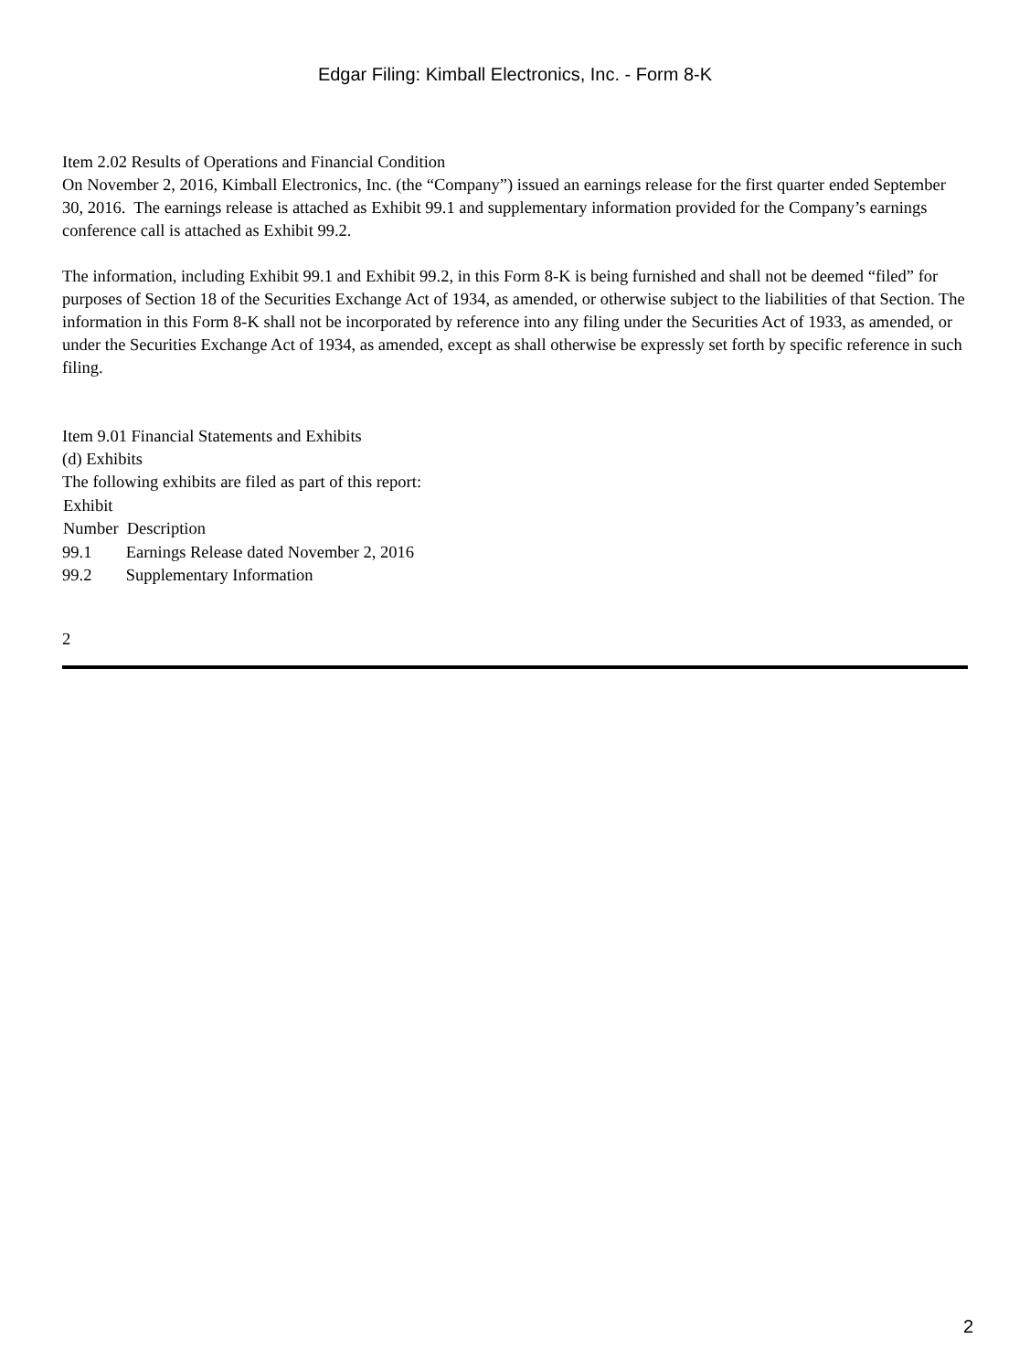Edgar Filing: Kimball Electronics, Inc. - Form 8-K
Item 2.02 Results of Operations and Financial Condition
On November 2, 2016, Kimball Electronics, Inc. (the “Company”) issued an earnings release for the first quarter ended September 30, 2016. The earnings release is attached as Exhibit 99.1 and supplementary information provided for the Company’s earnings conference call is attached as Exhibit 99.2.
The information, including Exhibit 99.1 and Exhibit 99.2, in this Form 8-K is being furnished and shall not be deemed “filed” for purposes of Section 18 of the Securities Exchange Act of 1934, as amended, or otherwise subject to the liabilities of that Section. The information in this Form 8-K shall not be incorporated by reference into any filing under the Securities Act of 1933, as amended, or under the Securities Exchange Act of 1934, as amended, except as shall otherwise be expressly set forth by specific reference in such filing.
Item 9.01 Financial Statements and Exhibits
(d) Exhibits
The following exhibits are filed as part of this report:
| Exhibit Number | Description |
| --- | --- |
| 99.1 | Earnings Release dated November 2, 2016 |
| 99.2 | Supplementary Information |
2
2